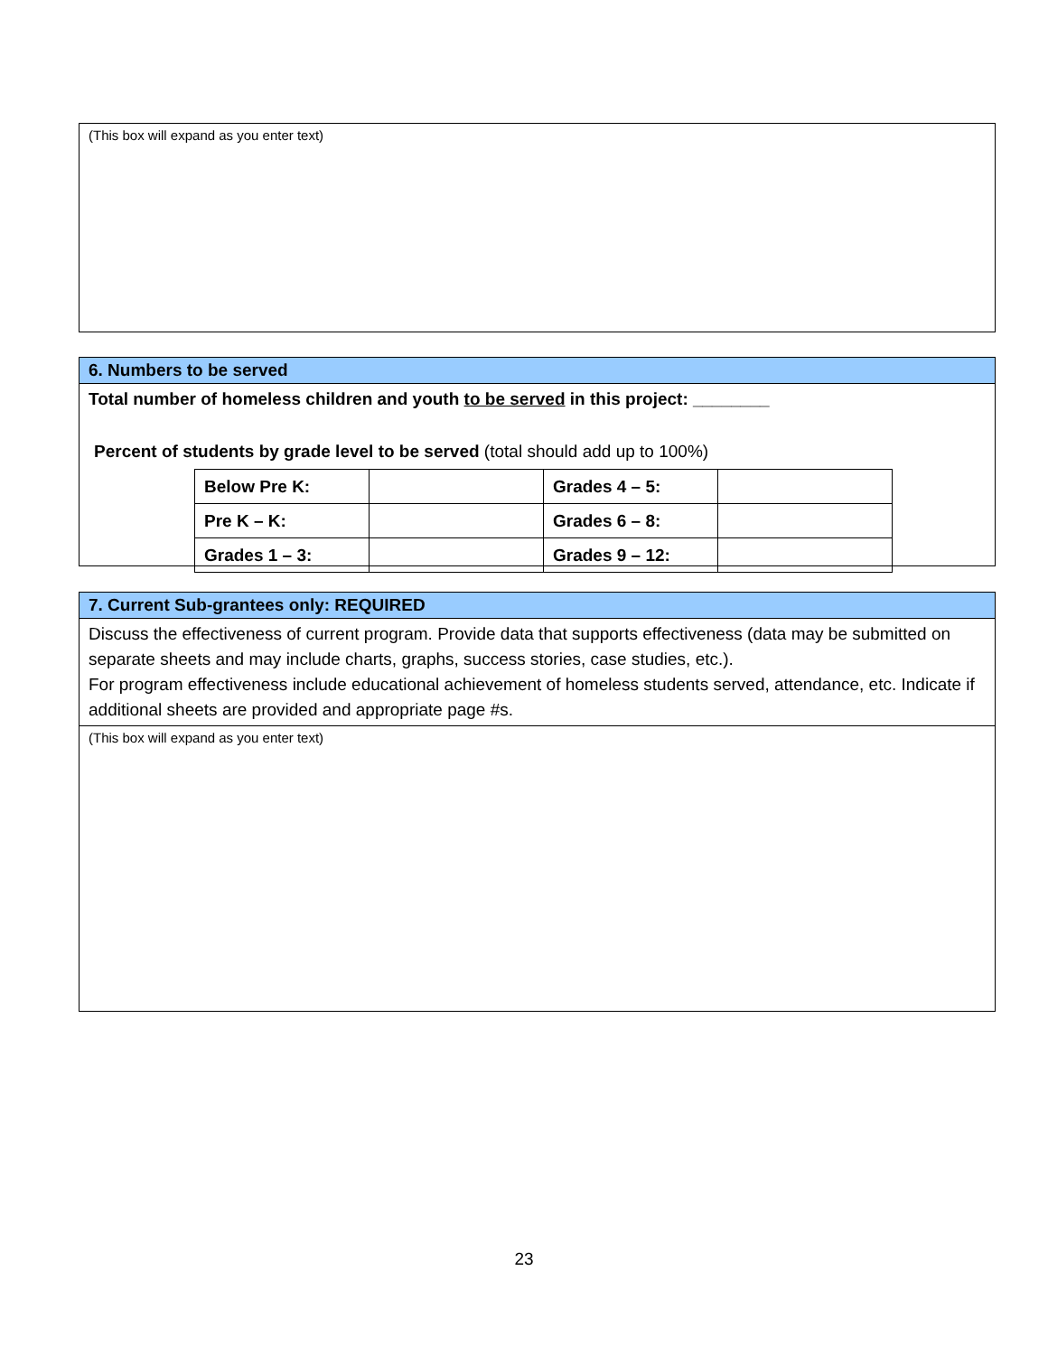(This box will expand as you enter text)
6. Numbers to be served
Total number of homeless children and youth to be served in this project: ________
Percent of students by grade level to be served (total should add up to 100%)
| Below Pre K: | | Grades 4 – 5: | |
| Pre K – K: | | Grades 6 – 8: | |
| Grades 1 – 3: | | Grades 9 – 12: | |
7. Current Sub-grantees only: REQUIRED
Discuss the effectiveness of current program. Provide data that supports effectiveness (data may be submitted on separate sheets and may include charts, graphs, success stories, case studies, etc.).
For program effectiveness include educational achievement of homeless students served, attendance, etc. Indicate if additional sheets are provided and appropriate page #s.
(This box will expand as you enter text)
23